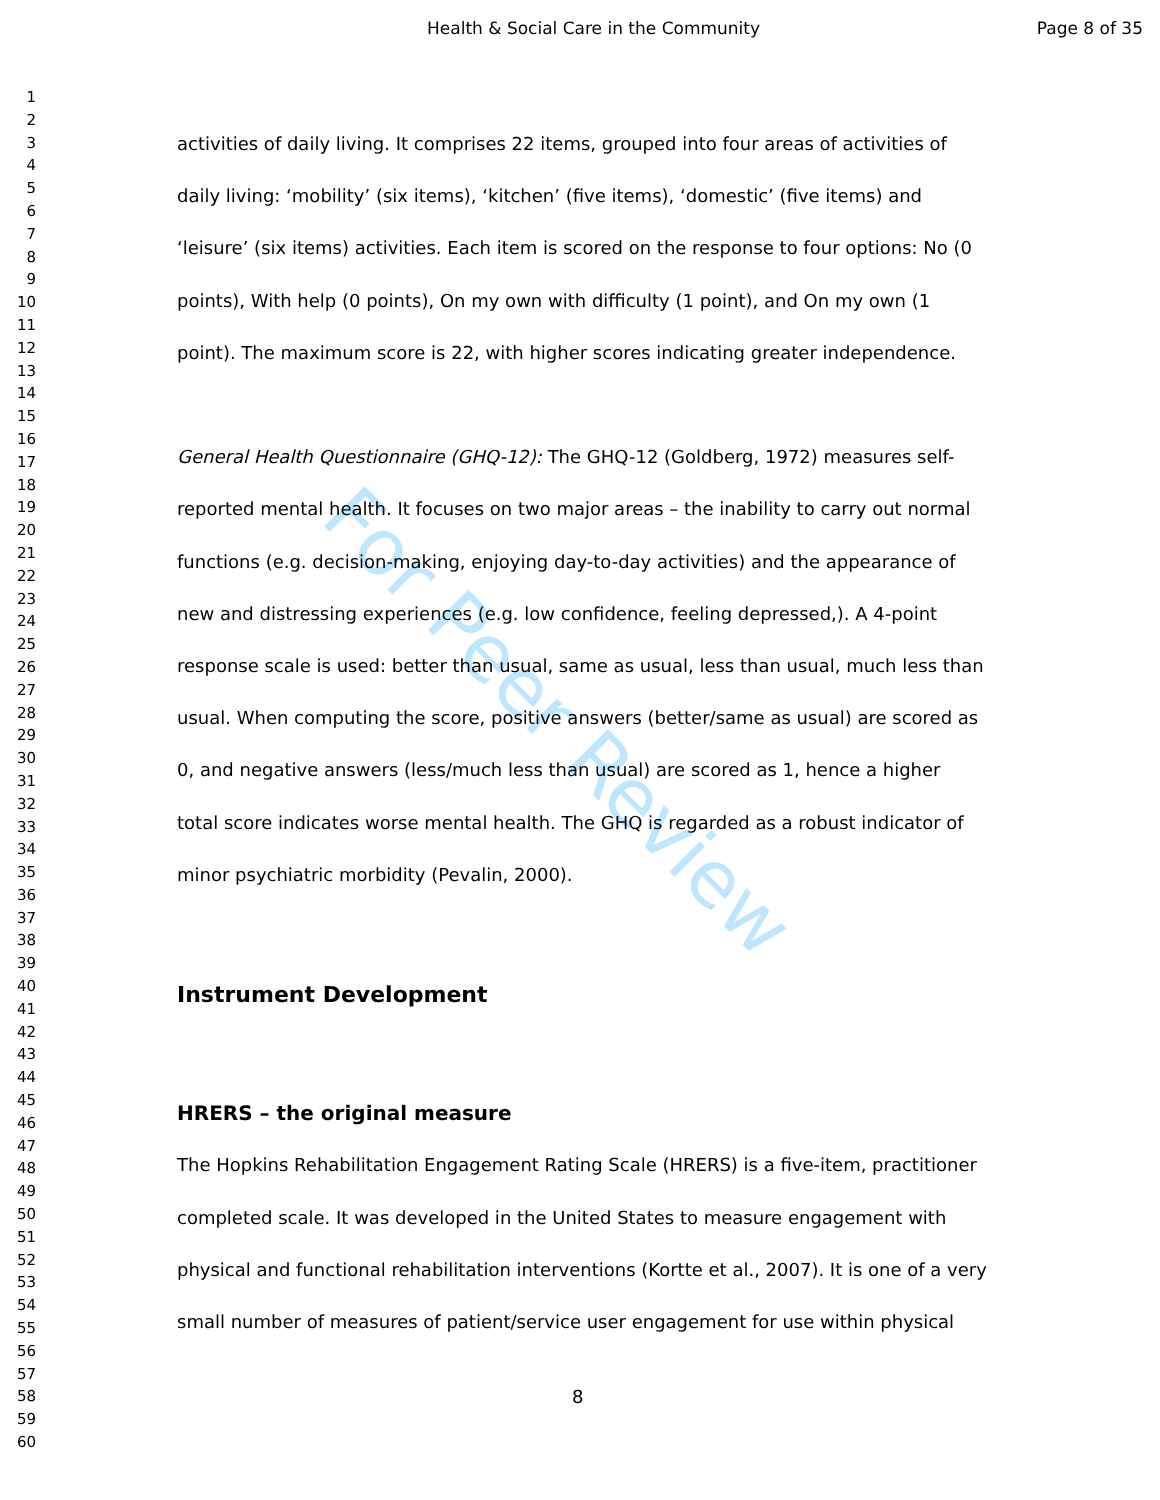For Peer Review
Health & Social Care in the Community Page 8 of 35
1
2
3
4
5
6
7
8
9
10
11
12
13
14
15
16
17
18
19
20
21
22
23
24
25
26
27
28
29
30
31
32
33
34
35
36
37
38
39
40
41
42
43
44
45
46
47
48
49
50
51
52
53
54
55
56
57
58
59
60
activities of daily living. It comprises 22 items, grouped into four areas of activities of daily living: ‘mobility’ (six items), ‘kitchen’ (five items), ‘domestic’ (five items) and ‘leisure’ (six items) activities. Each item is scored on the response to four options: No (0 points), With help (0 points), On my own with difficulty (1 point), and On my own (1 point). The maximum score is 22, with higher scores indicating greater independence.
General Health Questionnaire (GHQ-12): The GHQ-12 (Goldberg, 1972) measures self-reported mental health. It focuses on two major areas – the inability to carry out normal functions (e.g. decision-making, enjoying day-to-day activities) and the appearance of new and distressing experiences (e.g. low confidence, feeling depressed,). A 4-point response scale is used: better than usual, same as usual, less than usual, much less than usual. When computing the score, positive answers (better/same as usual) are scored as 0, and negative answers (less/much less than usual) are scored as 1, hence a higher total score indicates worse mental health. The GHQ is regarded as a robust indicator of minor psychiatric morbidity (Pevalin, 2000).
Instrument Development
HRERS – the original measure
The Hopkins Rehabilitation Engagement Rating Scale (HRERS) is a five-item, practitioner completed scale. It was developed in the United States to measure engagement with physical and functional rehabilitation interventions (Kortte et al., 2007). It is one of a very small number of measures of patient/service user engagement for use within physical
8